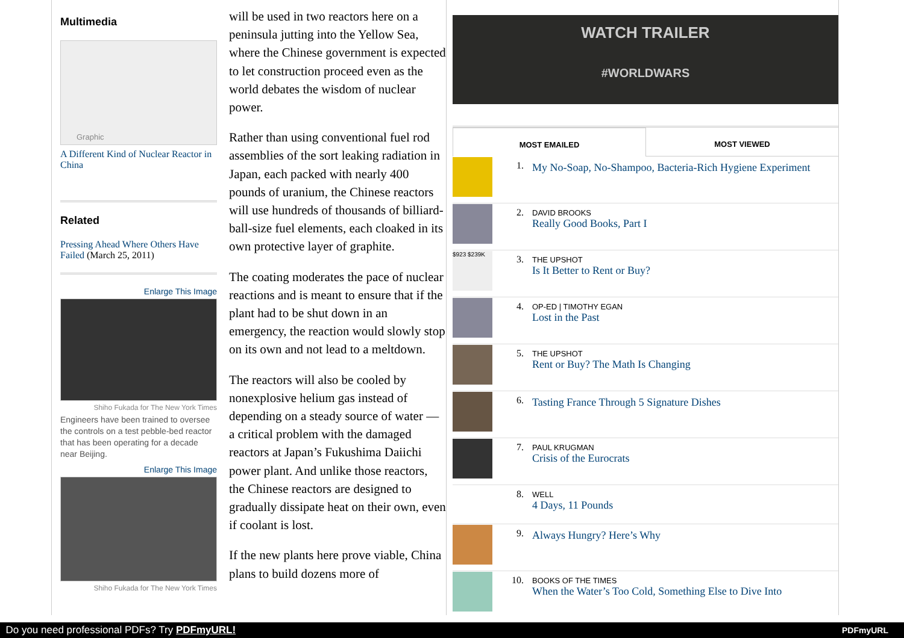Multimedia
Graphic
A Different Kind of Nuclear Reactor in China
Related
Pressing Ahead Where Others Have Failed (March 25, 2011)
Enlarge This Image
Shiho Fukada for The New York Times
Engineers have been trained to oversee the controls on a test pebble-bed reactor that has been operating for a decade near Beijing.
Enlarge This Image
Shiho Fukada for The New York Times
will be used in two reactors here on a peninsula jutting into the Yellow Sea, where the Chinese government is expected to let construction proceed even as the world debates the wisdom of nuclear power.
Rather than using conventional fuel rod assemblies of the sort leaking radiation in Japan, each packed with nearly 400 pounds of uranium, the Chinese reactors will use hundreds of thousands of billiard-ball-size fuel elements, each cloaked in its own protective layer of graphite.
The coating moderates the pace of nuclear reactions and is meant to ensure that if the plant had to be shut down in an emergency, the reaction would slowly stop on its own and not lead to a meltdown.
The reactors will also be cooled by nonexplosive helium gas instead of depending on a steady source of water — a critical problem with the damaged reactors at Japan’s Fukushima Daiichi power plant. And unlike those reactors, the Chinese reactors are designed to gradually dissipate heat on their own, even if coolant is lost.
If the new plants here prove viable, China plans to build dozens more of
WATCH TRAILER
#WORLDWARS
MOST EMAILED MOST VIEWED
1. My No-Soap, No-Shampoo, Bacteria-Rich Hygiene Experiment
2.
DAVID BROOKS
Really Good Books, Part I
$923 $239K
3.
THE UPSHOT
Is It Better to Rent or Buy?
4.
OP-ED | TIMOTHY EGAN
Lost in the Past
5.
THE UPSHOT
Rent or Buy? The Math Is Changing
6. Tasting France Through 5 Signature Dishes
7.
PAUL KRUGMAN
Crisis of the Eurocrats
8.
WELL
4 Days, 11 Pounds
9. Always Hungry? Here’s Why
10.
BOOKS OF THE TIMES
When the Water’s Too Cold, Something Else to Dive Into
Do you need professional PDFs? Try PDFmyURL! PDFmyURL